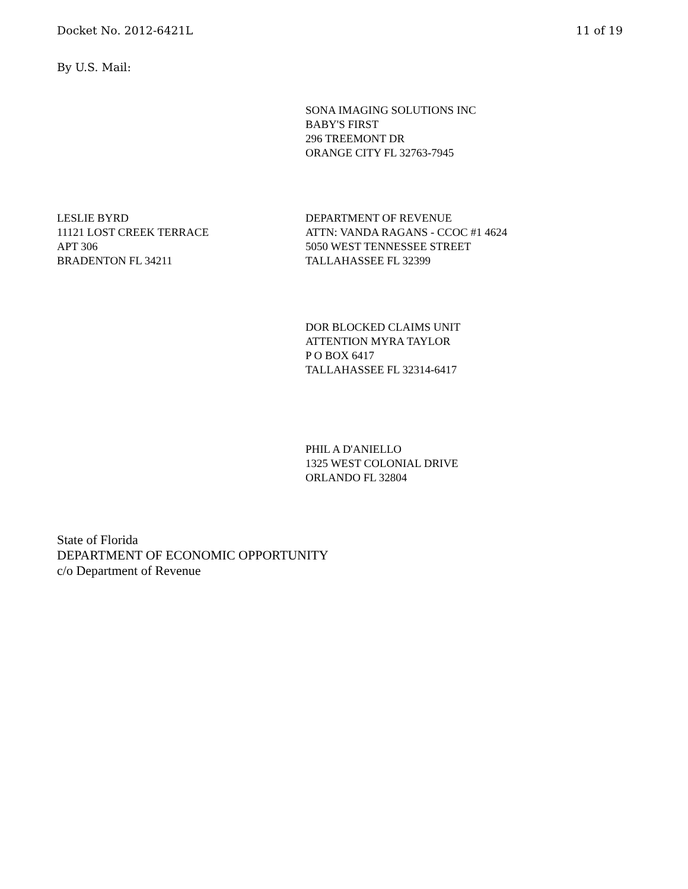Docket No. 2012-6421L 11 of 19
By U.S. Mail:
SONA IMAGING SOLUTIONS INC
BABY'S FIRST
296 TREEMONT DR
ORANGE CITY FL 32763-7945
LESLIE BYRD
11121 LOST CREEK TERRACE
APT 306
BRADENTON FL 34211
DEPARTMENT OF REVENUE
ATTN: VANDA RAGANS - CCOC #1 4624
5050 WEST TENNESSEE STREET
TALLAHASSEE FL 32399
DOR BLOCKED CLAIMS UNIT
ATTENTION MYRA TAYLOR
P O BOX 6417
TALLAHASSEE FL 32314-6417
PHIL A D'ANIELLO
1325 WEST COLONIAL DRIVE
ORLANDO FL 32804
State of Florida
DEPARTMENT OF ECONOMIC OPPORTUNITY
c/o Department of Revenue